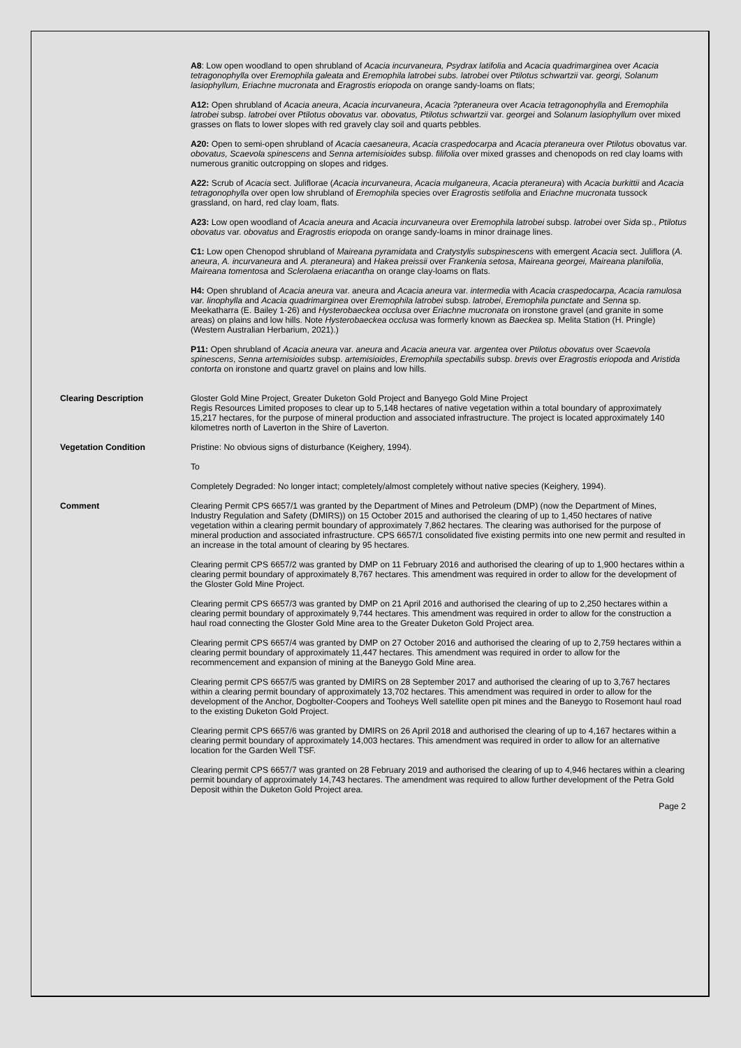A8: Low open woodland to open shrubland of Acacia incurvaneura, Psydrax latifolia and Acacia quadrimarginea over Acacia tetragonophylla over Eremophila galeata and Eremophila latrobei subs. latrobei over Ptilotus schwartzii var. georgi, Solanum lasiophyllum, Eriachne mucronata and Eragrostis eriopoda on orange sandy-loams on flats;
A12: Open shrubland of Acacia aneura, Acacia incurvaneura, Acacia ?pteraneura over Acacia tetragonophylla and Eremophila latrobei subsp. latrobei over Ptilotus obovatus var. obovatus, Ptilotus schwartzii var. georgei and Solanum lasiophyllum over mixed grasses on flats to lower slopes with red gravely clay soil and quarts pebbles.
A20: Open to semi-open shrubland of Acacia caesaneura, Acacia craspedocarpa and Acacia pteraneura over Ptilotus obovatus var. obovatus, Scaevola spinescens and Senna artemisioides subsp. filifolia over mixed grasses and chenopods on red clay loams with numerous granitic outcropping on slopes and ridges.
A22: Scrub of Acacia sect. Juliflorae (Acacia incurvaneura, Acacia mulganeura, Acacia pteraneura) with Acacia burkittii and Acacia tetragonophylla over open low shrubland of Eremophila species over Eragrostis setifolia and Eriachne mucronata tussock grassland, on hard, red clay loam, flats.
A23: Low open woodland of Acacia aneura and Acacia incurvaneura over Eremophila latrobei subsp. latrobei over Sida sp., Ptilotus obovatus var. obovatus and Eragrostis eriopoda on orange sandy-loams in minor drainage lines.
C1: Low open Chenopod shrubland of Maireana pyramidata and Cratystylis subspinescens with emergent Acacia sect. Juliflora (A. aneura, A. incurvaneura and A. pteraneura) and Hakea preissii over Frankenia setosa, Maireana georgei, Maireana planifolia, Maireana tomentosa and Sclerolaena eriacantha on orange clay-loams on flats.
H4: Open shrubland of Acacia aneura var. aneura and Acacia aneura var. intermedia with Acacia craspedocarpa, Acacia ramulosa var. linophylla and Acacia quadrimarginea over Eremophila latrobei subsp. latrobei, Eremophila punctate and Senna sp. Meekatharra (E. Bailey 1-26) and Hysterobaeckea occlusa over Eriachne mucronata on ironstone gravel (and granite in some areas) on plains and low hills. Note Hysterobaeckea occlusa was formerly known as Baeckea sp. Melita Station (H. Pringle) (Western Australian Herbarium, 2021).)
P11: Open shrubland of Acacia aneura var. aneura and Acacia aneura var. argentea over Ptilotus obovatus over Scaevola spinescens, Senna artemisioides subsp. artemisioides, Eremophila spectabilis subsp. brevis over Eragrostis eriopoda and Aristida contorta on ironstone and quartz gravel on plains and low hills.
Clearing Description Gloster Gold Mine Project, Greater Duketon Gold Project and Banyego Gold Mine Project
Regis Resources Limited proposes to clear up to 5,148 hectares of native vegetation within a total boundary of approximately 15,217 hectares, for the purpose of mineral production and associated infrastructure. The project is located approximately 140 kilometres north of Laverton in the Shire of Laverton.
Vegetation Condition Pristine: No obvious signs of disturbance (Keighery, 1994).
To
Completely Degraded: No longer intact; completely/almost completely without native species (Keighery, 1994).
Comment Clearing Permit CPS 6657/1 was granted by the Department of Mines and Petroleum (DMP) (now the Department of Mines, Industry Regulation and Safety (DMIRS)) on 15 October 2015 and authorised the clearing of up to 1,450 hectares of native vegetation within a clearing permit boundary of approximately 7,862 hectares. The clearing was authorised for the purpose of mineral production and associated infrastructure. CPS 6657/1 consolidated five existing permits into one new permit and resulted in an increase in the total amount of clearing by 95 hectares.
Clearing permit CPS 6657/2 was granted by DMP on 11 February 2016 and authorised the clearing of up to 1,900 hectares within a clearing permit boundary of approximately 8,767 hectares. This amendment was required in order to allow for the development of the Gloster Gold Mine Project.
Clearing permit CPS 6657/3 was granted by DMP on 21 April 2016 and authorised the clearing of up to 2,250 hectares within a clearing permit boundary of approximately 9,744 hectares. This amendment was required in order to allow for the construction a haul road connecting the Gloster Gold Mine area to the Greater Duketon Gold Project area.
Clearing permit CPS 6657/4 was granted by DMP on 27 October 2016 and authorised the clearing of up to 2,759 hectares within a clearing permit boundary of approximately 11,447 hectares. This amendment was required in order to allow for the recommencement and expansion of mining at the Baneygo Gold Mine area.
Clearing permit CPS 6657/5 was granted by DMIRS on 28 September 2017 and authorised the clearing of up to 3,767 hectares within a clearing permit boundary of approximately 13,702 hectares. This amendment was required in order to allow for the development of the Anchor, Dogbolter-Coopers and Tooheys Well satellite open pit mines and the Baneygo to Rosemont haul road to the existing Duketon Gold Project.
Clearing permit CPS 6657/6 was granted by DMIRS on 26 April 2018 and authorised the clearing of up to 4,167 hectares within a clearing permit boundary of approximately 14,003 hectares. This amendment was required in order to allow for an alternative location for the Garden Well TSF.
Clearing permit CPS 6657/7 was granted on 28 February 2019 and authorised the clearing of up to 4,946 hectares within a clearing permit boundary of approximately 14,743 hectares. The amendment was required to allow further development of the Petra Gold Deposit within the Duketon Gold Project area.
Page 2